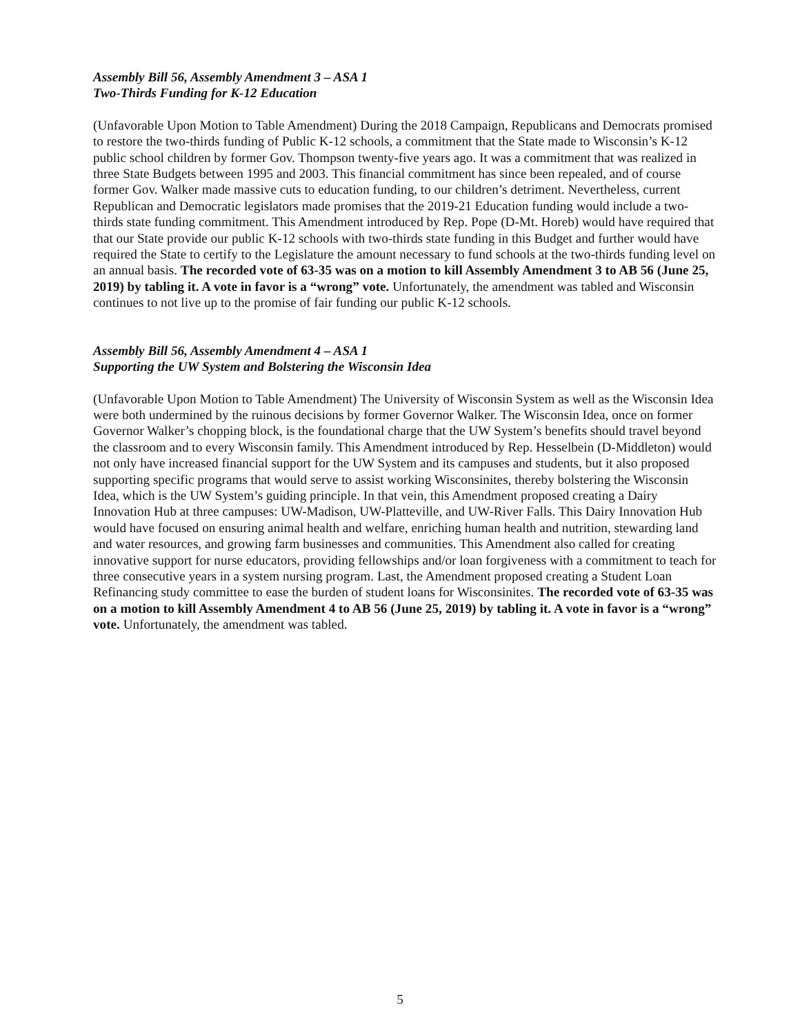Assembly Bill 56, Assembly Amendment 3 – ASA 1
Two-Thirds Funding for K-12 Education
(Unfavorable Upon Motion to Table Amendment) During the 2018 Campaign, Republicans and Democrats promised to restore the two-thirds funding of Public K-12 schools, a commitment that the State made to Wisconsin’s K-12 public school children by former Gov. Thompson twenty-five years ago. It was a commitment that was realized in three State Budgets between 1995 and 2003. This financial commitment has since been repealed, and of course former Gov. Walker made massive cuts to education funding, to our children’s detriment. Nevertheless, current Republican and Democratic legislators made promises that the 2019-21 Education funding would include a two-thirds state funding commitment. This Amendment introduced by Rep. Pope (D-Mt. Horeb) would have required that that our State provide our public K-12 schools with two-thirds state funding in this Budget and further would have required the State to certify to the Legislature the amount necessary to fund schools at the two-thirds funding level on an annual basis. The recorded vote of 63-35 was on a motion to kill Assembly Amendment 3 to AB 56 (June 25, 2019) by tabling it. A vote in favor is a “wrong” vote. Unfortunately, the amendment was tabled and Wisconsin continues to not live up to the promise of fair funding our public K-12 schools.
Assembly Bill 56, Assembly Amendment 4 – ASA 1
Supporting the UW System and Bolstering the Wisconsin Idea
(Unfavorable Upon Motion to Table Amendment) The University of Wisconsin System as well as the Wisconsin Idea were both undermined by the ruinous decisions by former Governor Walker. The Wisconsin Idea, once on former Governor Walker’s chopping block, is the foundational charge that the UW System’s benefits should travel beyond the classroom and to every Wisconsin family. This Amendment introduced by Rep. Hesselbein (D-Middleton) would not only have increased financial support for the UW System and its campuses and students, but it also proposed supporting specific programs that would serve to assist working Wisconsinites, thereby bolstering the Wisconsin Idea, which is the UW System’s guiding principle. In that vein, this Amendment proposed creating a Dairy Innovation Hub at three campuses: UW-Madison, UW-Platteville, and UW-River Falls. This Dairy Innovation Hub would have focused on ensuring animal health and welfare, enriching human health and nutrition, stewarding land and water resources, and growing farm businesses and communities. This Amendment also called for creating innovative support for nurse educators, providing fellowships and/or loan forgiveness with a commitment to teach for three consecutive years in a system nursing program. Last, the Amendment proposed creating a Student Loan Refinancing study committee to ease the burden of student loans for Wisconsinites. The recorded vote of 63-35 was on a motion to kill Assembly Amendment 4 to AB 56 (June 25, 2019) by tabling it. A vote in favor is a “wrong” vote. Unfortunately, the amendment was tabled.
5